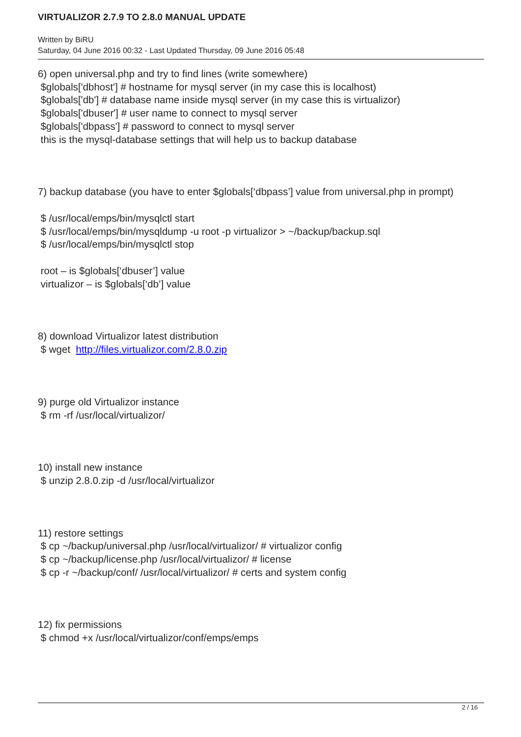VIRTUALIZOR 2.7.9 TO 2.8.0 MANUAL UPDATE
Written by BiRU
Saturday, 04 June 2016 00:32 - Last Updated Thursday, 09 June 2016 05:48
6) open universal.php and try to find lines (write somewhere)
$globals['dbhost'] # hostname for mysql server (in my case this is localhost)
$globals['db'] # database name inside mysql server (in my case this is virtualizor)
$globals['dbuser'] # user name to connect to mysql server
$globals['dbpass'] # password to connect to mysql server
this is the mysql-database settings that will help us to backup database
7) backup database (you have to enter $globals[‘dbpass’] value from universal.php in prompt)
$ /usr/local/emps/bin/mysqlctl start
$ /usr/local/emps/bin/mysqldump -u root -p virtualizor > ~/backup/backup.sql
$ /usr/local/emps/bin/mysqlctl stop
root – is $globals[‘dbuser’] value
virtualizor – is $globals[‘db’] value
8) download Virtualizor latest distribution
$ wget http://files.virtualizor.com/2.8.0.zip
9) purge old Virtualizor instance
$ rm -rf /usr/local/virtualizor/
10) install new instance
$ unzip 2.8.0.zip -d /usr/local/virtualizor
11) restore settings
$ cp ~/backup/universal.php /usr/local/virtualizor/ # virtualizor config
$ cp ~/backup/license.php /usr/local/virtualizor/ # license
$ cp -r ~/backup/conf/ /usr/local/virtualizor/ # certs and system config
12) fix permissions
$ chmod +x /usr/local/virtualizor/conf/emps/emps
2 / 16